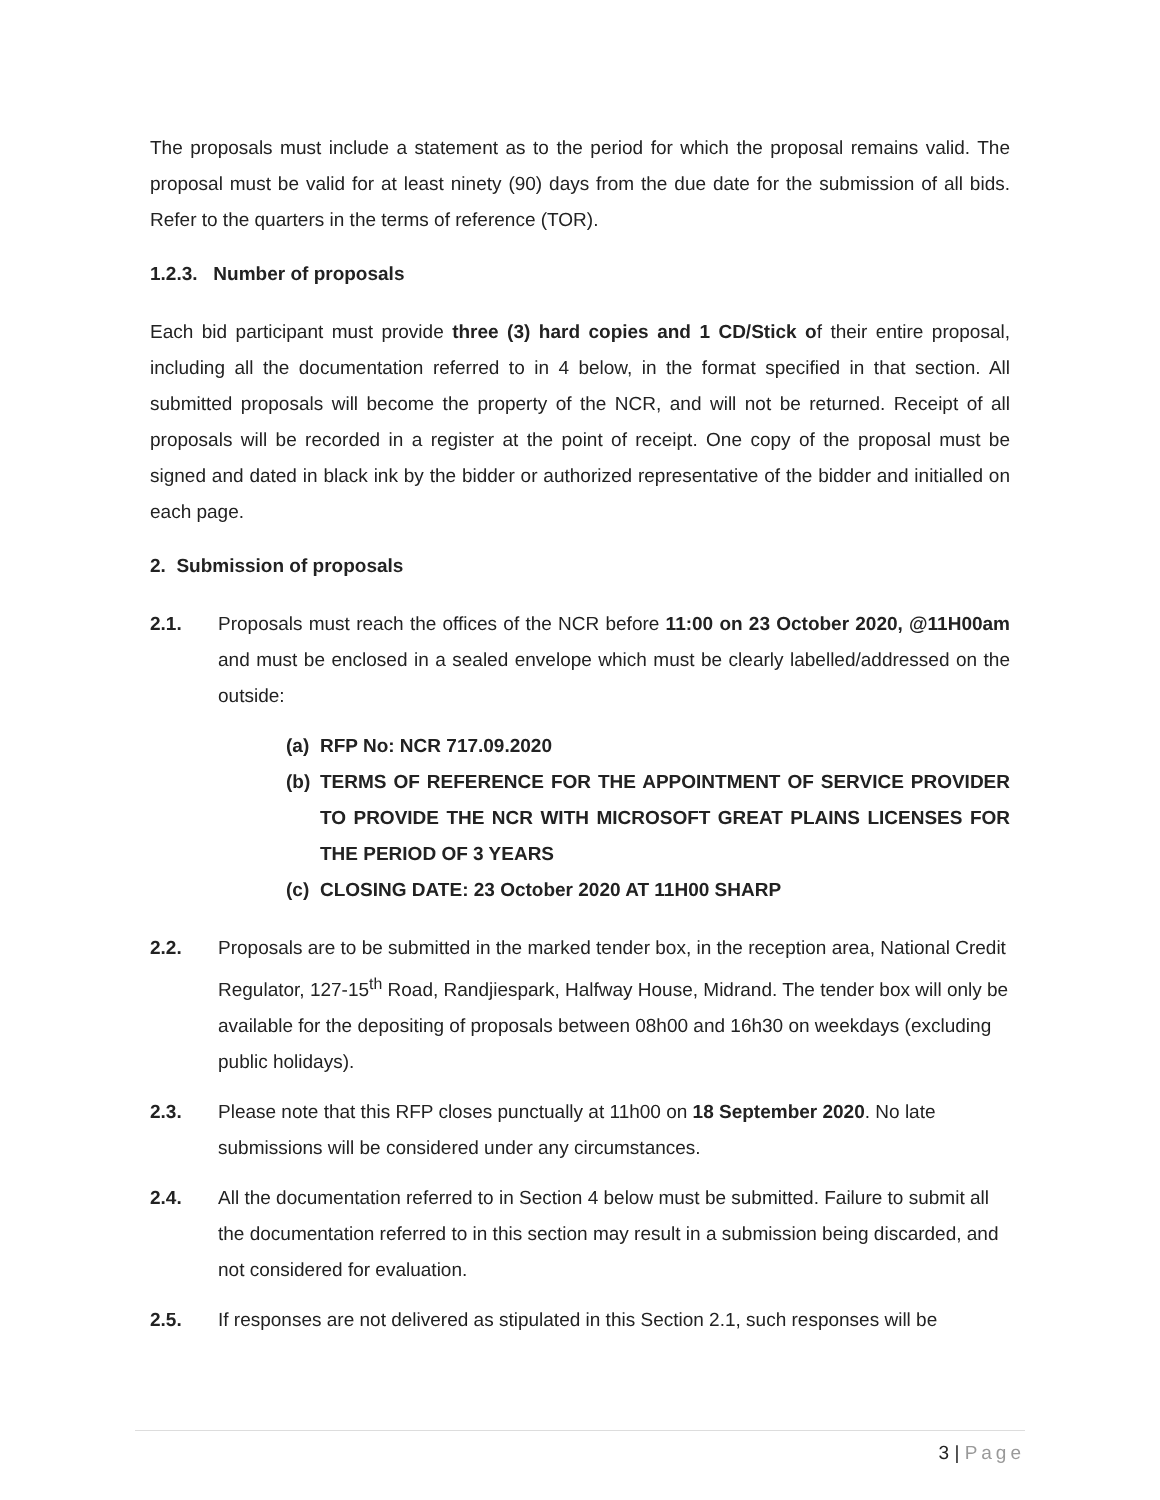The proposals must include a statement as to the period for which the proposal remains valid. The proposal must be valid for at least ninety (90) days from the due date for the submission of all bids. Refer to the quarters in the terms of reference (TOR).
1.2.3. Number of proposals
Each bid participant must provide three (3) hard copies and 1 CD/Stick of their entire proposal, including all the documentation referred to in 4 below, in the format specified in that section. All submitted proposals will become the property of the NCR, and will not be returned. Receipt of all proposals will be recorded in a register at the point of receipt. One copy of the proposal must be signed and dated in black ink by the bidder or authorized representative of the bidder and initialled on each page.
2. Submission of proposals
2.1. Proposals must reach the offices of the NCR before 11:00 on 23 October 2020, @11H00am and must be enclosed in a sealed envelope which must be clearly labelled/addressed on the outside:
(a)
RFP No: NCR 717.09.2020
(b)
TERMS OF REFERENCE FOR THE APPOINTMENT OF SERVICE PROVIDER TO PROVIDE THE NCR WITH MICROSOFT GREAT PLAINS LICENSES FOR THE PERIOD OF 3 YEARS
(c)
CLOSING DATE: 23 October 2020 AT 11H00 SHARP
2.2. Proposals are to be submitted in the marked tender box, in the reception area, National Credit Regulator, 127-15<sup>th</sup> Road, Randjiespark, Halfway House, Midrand. The tender box will only be available for the depositing of proposals between 08h00 and 16h30 on weekdays (excluding public holidays).
2.3. Please note that this RFP closes punctually at 11h00 on 18 September 2020. No late submissions will be considered under any circumstances.
2.4. All the documentation referred to in Section 4 below must be submitted. Failure to submit all the documentation referred to in this section may result in a submission being discarded, and not considered for evaluation.
2.5. If responses are not delivered as stipulated in this Section 2.1, such responses will be
3 | Page